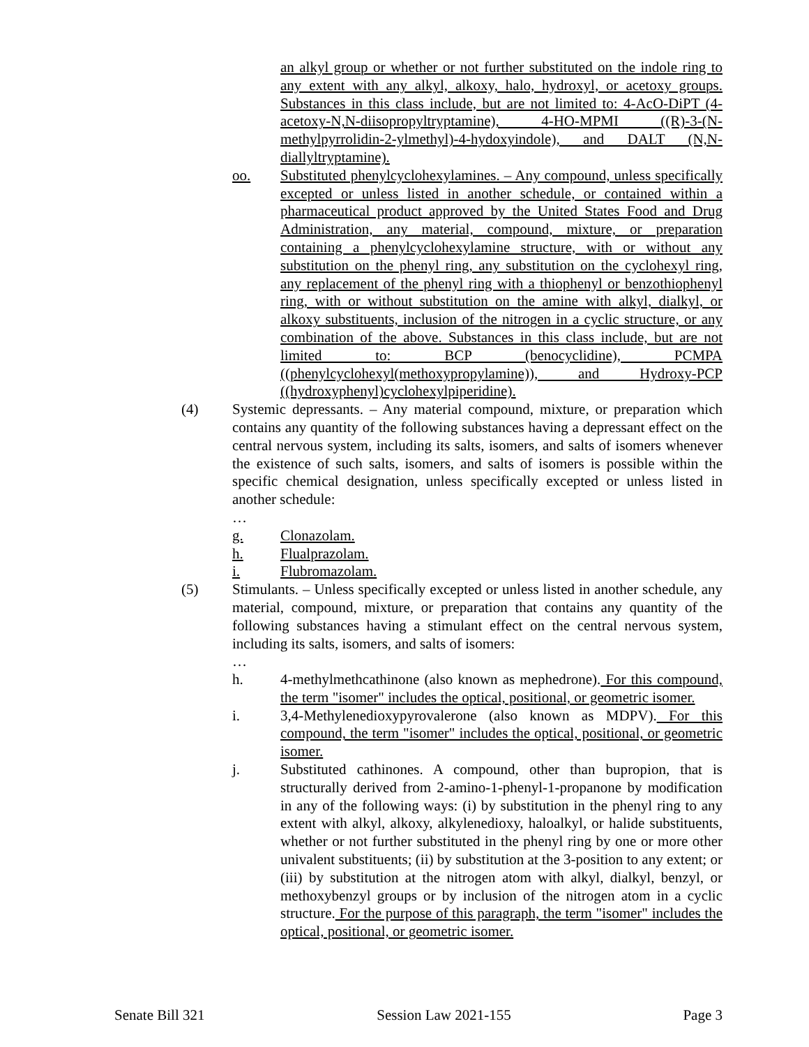an alkyl group or whether or not further substituted on the indole ring to any extent with any alkyl, alkoxy, halo, hydroxyl, or acetoxy groups. Substances in this class include, but are not limited to: 4-AcO-DiPT (4-acetoxy-N,N-diisopropyltryptamine), 4-HO-MPMI ((R)-3-(N-methylpyrrolidin-2-ylmethyl)-4-hydoxyindole), and DALT (N,N-diallyltryptamine).
oo. Substituted phenylcyclohexylamines. – Any compound, unless specifically excepted or unless listed in another schedule, or contained within a pharmaceutical product approved by the United States Food and Drug Administration, any material, compound, mixture, or preparation containing a phenylcyclohexylamine structure, with or without any substitution on the phenyl ring, any substitution on the cyclohexyl ring, any replacement of the phenyl ring with a thiophenyl or benzothiophenyl ring, with or without substitution on the amine with alkyl, dialkyl, or alkoxy substituents, inclusion of the nitrogen in a cyclic structure, or any combination of the above. Substances in this class include, but are not limited to: BCP (benocyclidine), PCMPA ((phenylcyclohexyl(methoxypropylamine)), and Hydroxy-PCP ((hydroxyphenyl)cyclohexylpiperidine).
(4) Systemic depressants. – Any material compound, mixture, or preparation which contains any quantity of the following substances having a depressant effect on the central nervous system, including its salts, isomers, and salts of isomers whenever the existence of such salts, isomers, and salts of isomers is possible within the specific chemical designation, unless specifically excepted or unless listed in another schedule:
…
g. Clonazolam.
h. Flualprazolam.
i. Flubromazolam.
(5) Stimulants. – Unless specifically excepted or unless listed in another schedule, any material, compound, mixture, or preparation that contains any quantity of the following substances having a stimulant effect on the central nervous system, including its salts, isomers, and salts of isomers:
…
h. 4-methylmethcathinone (also known as mephedrone). For this compound, the term "isomer" includes the optical, positional, or geometric isomer.
i. 3,4-Methylenedioxypyrovalerone (also known as MDPV). For this compound, the term "isomer" includes the optical, positional, or geometric isomer.
j. Substituted cathinones. A compound, other than bupropion, that is structurally derived from 2-amino-1-phenyl-1-propanone by modification in any of the following ways: (i) by substitution in the phenyl ring to any extent with alkyl, alkoxy, alkylenedioxy, haloalkyl, or halide substituents, whether or not further substituted in the phenyl ring by one or more other univalent substituents; (ii) by substitution at the 3-position to any extent; or (iii) by substitution at the nitrogen atom with alkyl, dialkyl, benzyl, or methoxybenzyl groups or by inclusion of the nitrogen atom in a cyclic structure. For the purpose of this paragraph, the term "isomer" includes the optical, positional, or geometric isomer.
Senate Bill 321 Session Law 2021-155 Page 3